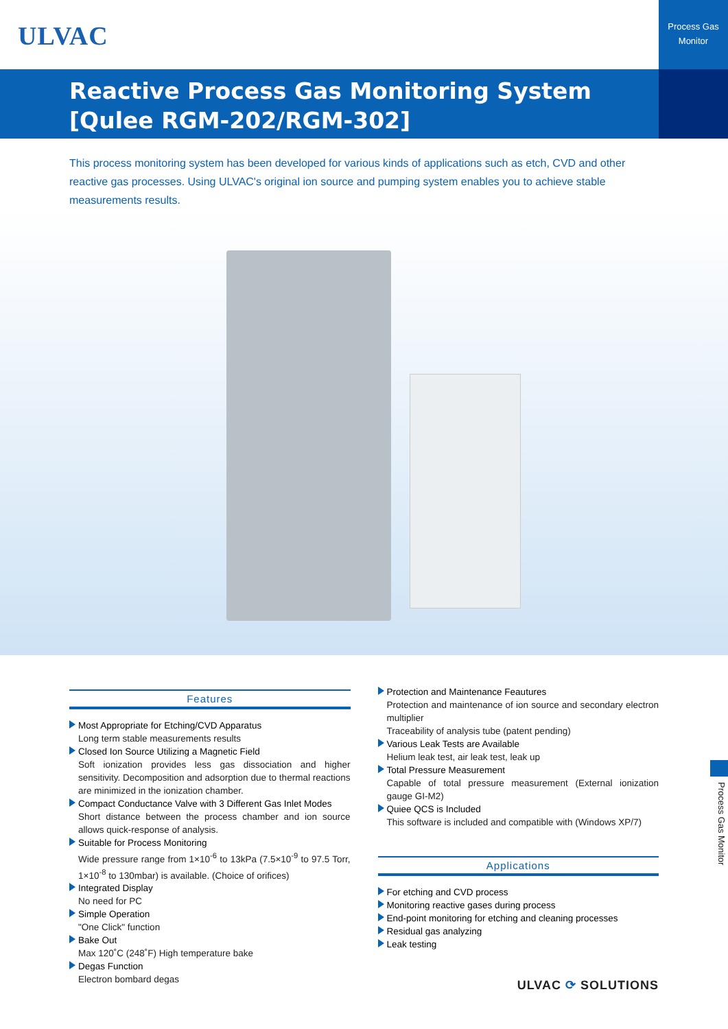ULVAC
Process Gas
Monitor
Reactive Process Gas Monitoring System
[Qulee RGM-202/RGM-302]
This process monitoring system has been developed for various kinds of applications such as etch, CVD and other reactive gas processes. Using ULVAC's original ion source and pumping system enables you to achieve stable measurements results.
Features
Most Appropriate for Etching/CVD Apparatus
Long term stable measurements results
Closed Ion Source Utilizing a Magnetic Field
Soft ionization provides less gas dissociation and higher sensitivity. Decomposition and adsorption due to thermal reactions are minimized in the ionization chamber.
Compact Conductance Valve with 3 Different Gas Inlet Modes
Short distance between the process chamber and ion source allows quick-response of analysis.
Suitable for Process Monitoring
Wide pressure range from 1×10<sup>-6</sup> to 13kPa (7.5×10<sup>-9</sup> to 97.5 Torr, 1×10<sup>-8</sup> to 130mbar) is available. (Choice of orifices)
Integrated Display
No need for PC
Simple Operation
"One Click" function
Bake Out
Max 120˚C (248˚F) High temperature bake
Degas Function
Electron bombard degas
Protection and Maintenance Feautures
Protection and maintenance of ion source and secondary electron multiplier
Traceability of analysis tube (patent pending)
Various Leak Tests are Available
Helium leak test, air leak test, leak up
Total Pressure Measurement
Capable of total pressure measurement (External ionization gauge GI-M2)
Quiee QCS is Included
This software is included and compatible with (Windows XP/7)
Applications
For etching and CVD process
Monitoring reactive gases during process
End-point monitoring for etching and cleaning processes
Residual gas analyzing
Leak testing
Process Gas Monitor
ULVAC ⟳ SOLUTIONS